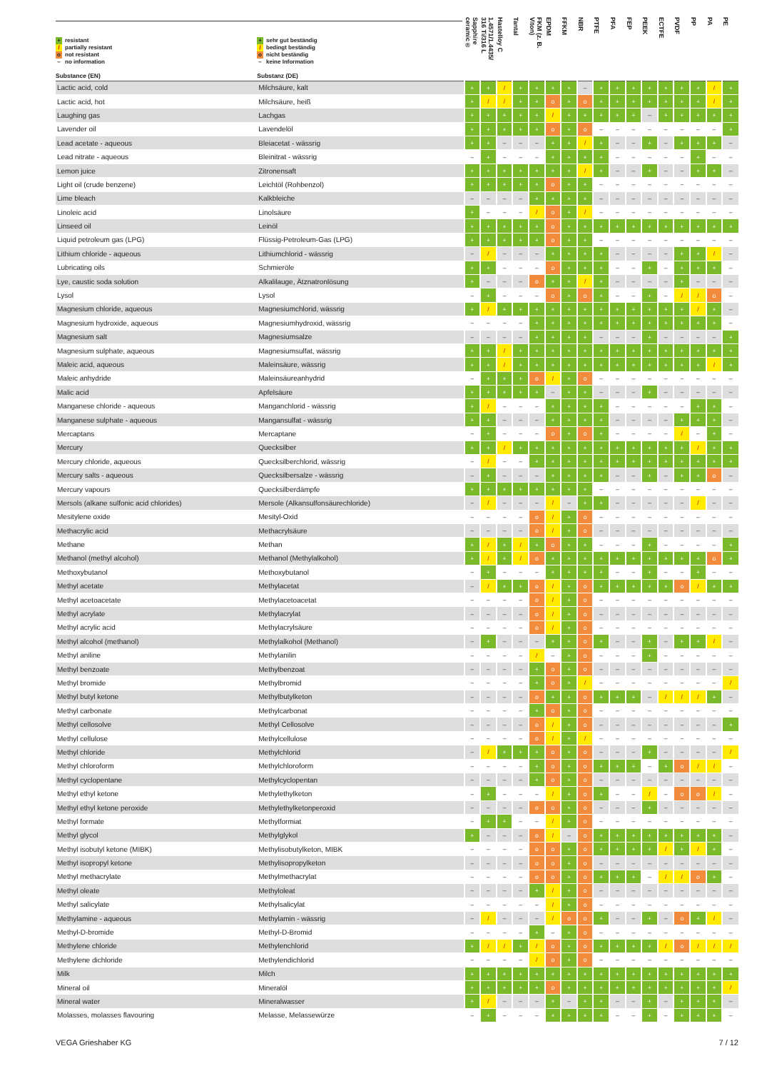| + resistant / partially resistant o not resistant – no information + sehr gut beständig / bedingt beständig o nicht beständig – keine Information | | Sapphire ceramic® | 1.4571/1.4435/ 316 Ti/316 L | Hastelloy C | Tantal | FKM (z. B. Viton) | EPDM | FFKM | NBR | PTFE | PFA | FEP | PEEK | ECTFE | PVDF | PP | PA | PE |
| Substance (EN) | Substanz (DE) | | | | | | | | | | | | | | | | | |
| Lactic acid, cold | Milchsäure, kalt | + | + | / | + | + | + | + | – | + | + | + | + | + | + | + | / | + |
| Lactic acid, hot | Milchsäure, heiß | + | / | / | + | + | o | + | o | + | + | + | + | + | + | + | / | + |
| Laughing gas | Lachgas | + | + | + | + | + | / | + | + | + | + | + | – | + | + | + | + | + |
| Lavender oil | Lavendelöl | + | + | + | + | + | o | + | o | – | – | – | – | – | – | – | – | + |
| Lead acetate - aqueous | Bleiacetat - wässrig | + | + | – | – | – | + | + | / | + | – | – | + | – | + | + | + | – |
| Lead nitrate - aqueous | Bleinitrat - wässrig | – | + | – | – | – | + | + | + | + | – | – | – | – | – | + | – | – |
| Lemon juice | Zitronensaft | + | + | + | + | + | + | + | / | + | – | – | + | – | – | + | + | – |
| Light oil (crude benzene) | Leichtöl (Rohbenzol) | + | + | + | + | + | o | + | + | – | – | – | – | – | – | – | – | – |
| Lime bleach | Kalkbleiche | – | – | – | – | + | + | + | + | – | – | – | – | – | – | – | – | – |
| Linoleic acid | Linolsäure | + | – | – | – | / | o | + | / | – | – | – | – | – | – | – | – | – |
| Linseed oil | Leinöl | + | + | + | + | + | o | + | + | + | + | + | + | + | + | + | + | + |
| Liquid petroleum gas (LPG) | Flüssig-Petroleum-Gas (LPG) | + | + | + | + | + | o | + | + | – | – | – | – | – | – | – | – | – |
| Lithium chloride - aqueous | Lithiumchlorid - wässrig | – | / | – | – | – | + | + | + | + | – | – | – | – | + | + | / | – |
| Lubricating oils | Schmieröle | + | + | – | – | – | o | + | + | + | – | – | + | – | + | + | + | – |
| Lye, caustic soda solution | Alkalilauge, Ätznatronlösung | + | – | – | – | o | + | + | / | + | – | – | – | – | + | – | – | – |
| Lysol | Lysol | – | + | – | – | – | o | + | o | + | – | – | + | – | / | / | o | – |
| Magnesium chloride, aqueous | Magnesiumchlorid, wässrig | + | / | + | + | + | + | + | + | + | + | + | + | + | + | / | + | – |
| Magnesium hydroxide, aqueous | Magnesiumhydroxid, wässrig | – | – | – | – | + | + | + | + | + | + | + | + | + | + | + | + | – |
| Magnesium salt | Magnesiumsalze | – | – | – | – | + | + | + | + | – | – | – | + | – | – | – | – | + |
| Magnesium sulphate, aqueous | Magnesiumsulfat, wässrig | + | + | / | + | + | + | + | + | + | + | + | + | + | + | + | + | + |
| Maleic acid, aqueous | Maleinsäure, wässrig | + | + | / | + | + | + | + | + | + | + | + | + | + | + | + | / | + |
| Maleic anhydride | Maleinsäureanhydrid | – | + | + | + | o | / | + | o | – | – | – | – | – | – | – | – | – |
| Malic acid | Apfelsäure | + | + | + | + | + | – | + | + | – | – | – | + | – | – | – | – | – |
| Manganese chloride - aqueous | Manganchlorid - wässrig | + | / | – | – | – | + | + | + | + | – | – | – | – | – | + | + | – |
| Manganese sulphate - aqueous | Mangansulfat - wässrig | + | + | – | – | – | + | + | + | + | – | – | – | – | + | + | + | – |
| Mercaptans | Mercaptane | – | + | – | – | – | o | + | o | + | – | – | – | – | / | – | + | – |
| Mercury | Quecksilber | + | + | / | + | + | + | + | + | + | + | + | + | + | + | / | + | + |
| Mercury chloride, aqueous | Quecksilberchlorid, wässrig | – | / | – | – | + | + | + | + | + | + | + | + | + | + | + | + | + |
| Mercury salts - aqueous | Quecksilbersalze - wässrig | – | + | – | – | – | + | + | + | + | – | – | + | – | + | + | o | – |
| Mercury vapours | Quecksilberdämpfe | + | + | + | + | + | + | + | + | – | – | – | – | – | – | – | – | – |
| Mersols (alkane sulfonic acid chlorides) | Mersole (Alkansulfonsäurechloride) | – | / | – | – | – | / | – | + | + | – | – | – | – | – | / | – | – |
| Mesitylene oxide | Mesityl-Oxid | – | – | – | – | o | / | + | o | – | – | – | – | – | – | – | – | – |
| Methacrylic acid | Methacrylsäure | – | – | – | – | o | / | + | o | – | – | – | – | – | – | – | – | – |
| Methane | Methan | + | / | + | / | + | o | + | + | – | – | – | + | – | – | – | – | + |
| Methanol (methyl alcohol) | Methanol (Methylalkohol) | + | / | + | / | o | + | + | + | + | + | + | + | + | + | + | o | + |
| Methoxybutanol | Methoxybutanol | – | + | – | – | – | + | + | + | + | – | – | + | – | – | + | – | – |
| Methyl acetate | Methylacetat | – | / | + | + | o | / | + | o | + | + | + | + | + | o | / | + | + |
| Methyl acetoacetate | Methylacetoacetat | – | – | – | – | o | / | + | o | – | – | – | – | – | – | – | – | – |
| Methyl acrylate | Methylacrylat | – | – | – | – | o | / | + | o | – | – | – | – | – | – | – | – | – |
| Methyl acrylic acid | Methylacrylsäure | – | – | – | – | o | / | + | o | – | – | – | – | – | – | – | – | – |
| Methyl alcohol (methanol) | Methylalkohol (Methanol) | – | + | – | – | – | + | + | o | + | – | – | + | – | + | + | / | – |
| Methyl aniline | Methylanilin | – | – | – | – | / | – | + | o | – | – | – | + | – | – | – | – | – |
| Methyl benzoate | Methylbenzoat | – | – | – | – | + | o | + | o | – | – | – | – | – | – | – | – | – |
| Methyl bromide | Methylbromid | – | – | – | – | + | o | + | / | – | – | – | – | – | – | – | – | / |
| Methyl butyl ketone | Methylbutylketon | – | – | – | – | o | + | + | o | + | + | + | – | / | / | / | + | – |
| Methyl carbonate | Methylcarbonat | – | – | – | – | + | o | + | o | – | – | – | – | – | – | – | – | – |
| Methyl cellosolve | Methyl Cellosolve | – | – | – | – | o | / | + | o | – | – | – | – | – | – | – | – | + |
| Methyl cellulose | Methylcellulose | – | – | – | – | o | / | + | / | – | – | – | – | – | – | – | – | – |
| Methyl chloride | Methylchlorid | – | / | + | + | + | o | + | o | – | – | – | + | – | – | – | – | / |
| Methyl chloroform | Methylchloroform | – | – | – | – | + | o | + | o | + | + | + | – | + | o | / | / | – |
| Methyl cyclopentane | Methylcyclopentan | – | – | – | – | + | o | + | o | – | – | – | – | – | – | – | – | – |
| Methyl ethyl ketone | Methylethylketon | – | + | – | – | – | / | + | o | + | – | – | / | – | o | o | / | – |
| Methyl ethyl ketone peroxide | Methylethylketonperoxid | – | – | – | – | o | o | + | o | – | – | – | + | – | – | – | – | – |
| Methyl formate | Methylformiat | – | + | + | – | – | / | + | o | – | – | – | – | – | – | – | – | – |
| Methyl glycol | Methylglykol | + | – | – | – | o | / | – | o | + | + | + | + | + | + | + | + | – |
| Methyl isobutyl ketone (MIBK) | Methylisobutylketon, MIBK | – | – | – | – | o | o | + | o | + | + | + | + | / | + | / | + | – |
| Methyl isopropyl ketone | Methylisopropylketon | – | – | – | – | o | o | + | o | – | – | – | – | – | – | – | – | – |
| Methyl methacrylate | Methylmethacrylat | – | – | – | – | o | o | + | o | + | + | + | – | / | / | o | + | – |
| Methyl oleate | Methyloleat | – | – | – | – | + | / | + | o | – | – | – | – | – | – | – | – | – |
| Methyl salicylate | Methylsalicylat | – | – | – | – | – | / | + | o | – | – | – | – | – | – | – | – | – |
| Methylamine - aqueous | Methylamin - wässrig | – | / | – | – | – | / | o | o | + | – | – | + | – | o | + | / | – |
| Methyl-D-bromide | Methyl-D-Bromid | – | – | – | – | + | – | + | o | – | – | – | – | – | – | – | – | – |
| Methylene chloride | Methylenchlorid | + | / | / | + | / | o | + | o | + | + | + | + | / | o | / | / | / |
| Methylene dichloride | Methylendichlorid | – | – | – | – | / | o | + | o | – | – | – | – | – | – | – | – | – |
| Milk | Milch | + | + | + | + | + | + | + | + | + | + | + | + | + | + | + | + | + |
| Mineral oil | Mineralöl | + | + | + | + | + | o | + | + | + | + | + | + | + | + | + | + | / |
| Mineral water | Mineralwasser | + | / | – | – | – | + | – | + | + | – | – | + | – | + | + | + | – |
| Molasses, molasses flavouring | Melasse, Melassewürze | – | + | – | – | – | + | + | + | + | – | – | + | – | + | + | + | – |
VEGA Grieshaber KG 7 / 12